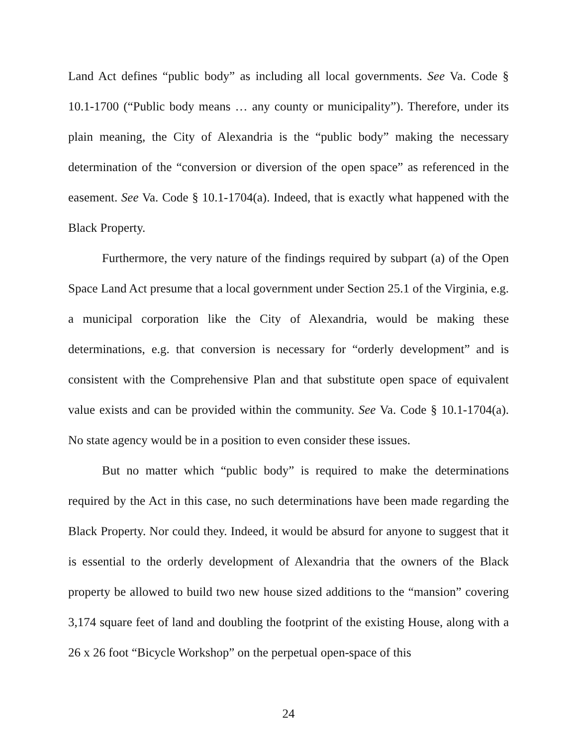Land Act defines “public body” as including all local governments. See Va. Code § 10.1-1700 (“Public body means … any county or municipality”). Therefore, under its plain meaning, the City of Alexandria is the “public body” making the necessary determination of the “conversion or diversion of the open space” as referenced in the easement. See Va. Code § 10.1-1704(a). Indeed, that is exactly what happened with the Black Property.
Furthermore, the very nature of the findings required by subpart (a) of the Open Space Land Act presume that a local government under Section 25.1 of the Virginia, e.g. a municipal corporation like the City of Alexandria, would be making these determinations, e.g. that conversion is necessary for “orderly development” and is consistent with the Comprehensive Plan and that substitute open space of equivalent value exists and can be provided within the community. See Va. Code § 10.1-1704(a). No state agency would be in a position to even consider these issues.
But no matter which “public body” is required to make the determinations required by the Act in this case, no such determinations have been made regarding the Black Property. Nor could they. Indeed, it would be absurd for anyone to suggest that it is essential to the orderly development of Alexandria that the owners of the Black property be allowed to build two new house sized additions to the “mansion” covering 3,174 square feet of land and doubling the footprint of the existing House, along with a 26 x 26 foot “Bicycle Workshop” on the perpetual open-space of this
24